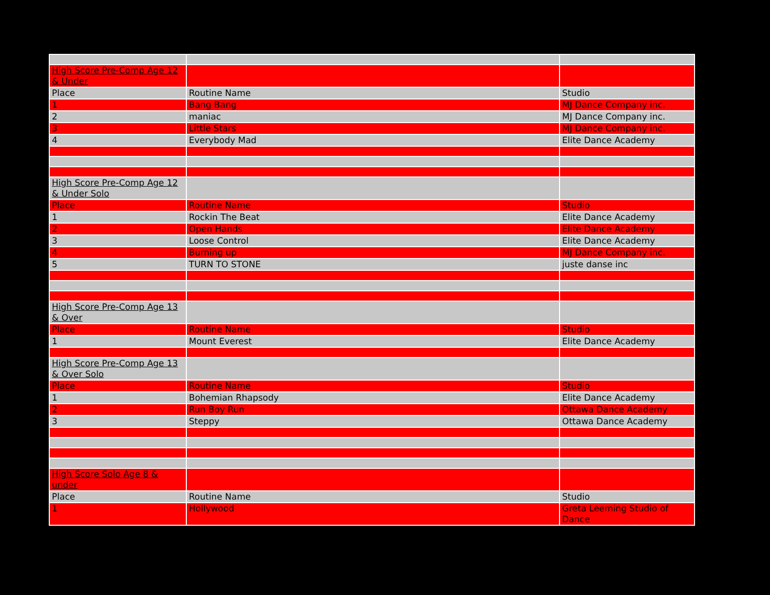| High Score Pre-Comp Age 12 & Under | | |
| Place | Routine Name | Studio |
| 1 | Bang Bang | MJ Dance Company inc. |
| 2 | maniac | MJ Dance Company inc. |
| 3 | Little Stars | MJ Dance Company inc. |
| 4 | Everybody Mad | Elite Dance Academy |
| High Score Pre-Comp Age 12 & Under Solo | | |
| Place | Routine Name | Studio |
| 1 | Rockin The Beat | Elite Dance Academy |
| 2 | Open Hands | Elite Dance Academy |
| 3 | Loose Control | Elite Dance Academy |
| 4 | Burning up | MJ Dance Company inc. |
| 5 | TURN TO STONE | juste danse inc |
| High Score Pre-Comp Age 13 & Over | | |
| Place | Routine Name | Studio |
| 1 | Mount Everest | Elite Dance Academy |
| High Score Pre-Comp Age 13 & Over Solo | | |
| Place | Routine Name | Studio |
| 1 | Bohemian Rhapsody | Elite Dance Academy |
| 2 | Run Boy Run | Ottawa Dance Academy |
| 3 | Steppy | Ottawa Dance Academy |
| High Score Solo Age 8 & under | | |
| Place | Routine Name | Studio |
| 1 | Hollywood | Greta Leeming Studio of Dance |